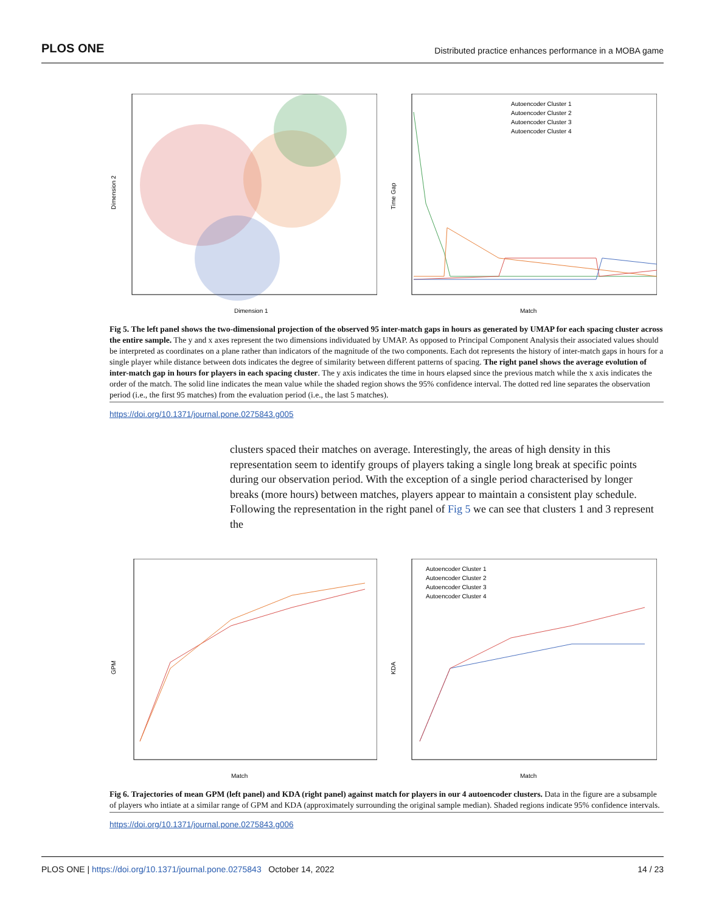PLOS ONE Distributed practice enhances performance in a MOBA game
Dimension 2
Dimension 1
Autoencoder Cluster 1
Autoencoder Cluster 2
Autoencoder Cluster 3
Autoencoder Cluster 4
Time Gap
Match
Fig 5. The left panel shows the two-dimensional projection of the observed 95 inter-match gaps in hours as generated by UMAP for each spacing cluster across the entire sample. The y and x axes represent the two dimensions individuated by UMAP. As opposed to Principal Component Analysis their associated values should be interpreted as coordinates on a plane rather than indicators of the magnitude of the two components. Each dot represents the history of inter-match gaps in hours for a single player while distance between dots indicates the degree of similarity between different patterns of spacing. The right panel shows the average evolution of inter-match gap in hours for players in each spacing cluster. The y axis indicates the time in hours elapsed since the previous match while the x axis indicates the order of the match. The solid line indicates the mean value while the shaded region shows the 95% confidence interval. The dotted red line separates the observation period (i.e., the first 95 matches) from the evaluation period (i.e., the last 5 matches).
https://doi.org/10.1371/journal.pone.0275843.g005
clusters spaced their matches on average. Interestingly, the areas of high density in this representation seem to identify groups of players taking a single long break at specific points during our observation period. With the exception of a single period characterised by longer breaks (more hours) between matches, players appear to maintain a consistent play schedule. Following the representation in the right panel of Fig 5 we can see that clusters 1 and 3 represent the
GPM
Match
Autoencoder Cluster 1
Autoencoder Cluster 2
Autoencoder Cluster 3
Autoencoder Cluster 4
KDA
Match
Fig 6. Trajectories of mean GPM (left panel) and KDA (right panel) against match for players in our 4 autoencoder clusters. Data in the figure are a subsample of players who intiate at a similar range of GPM and KDA (approximately surrounding the original sample median). Shaded regions indicate 95% confidence intervals.
https://doi.org/10.1371/journal.pone.0275843.g006
PLOS ONE | https://doi.org/10.1371/journal.pone.0275843 October 14, 2022 14 / 23